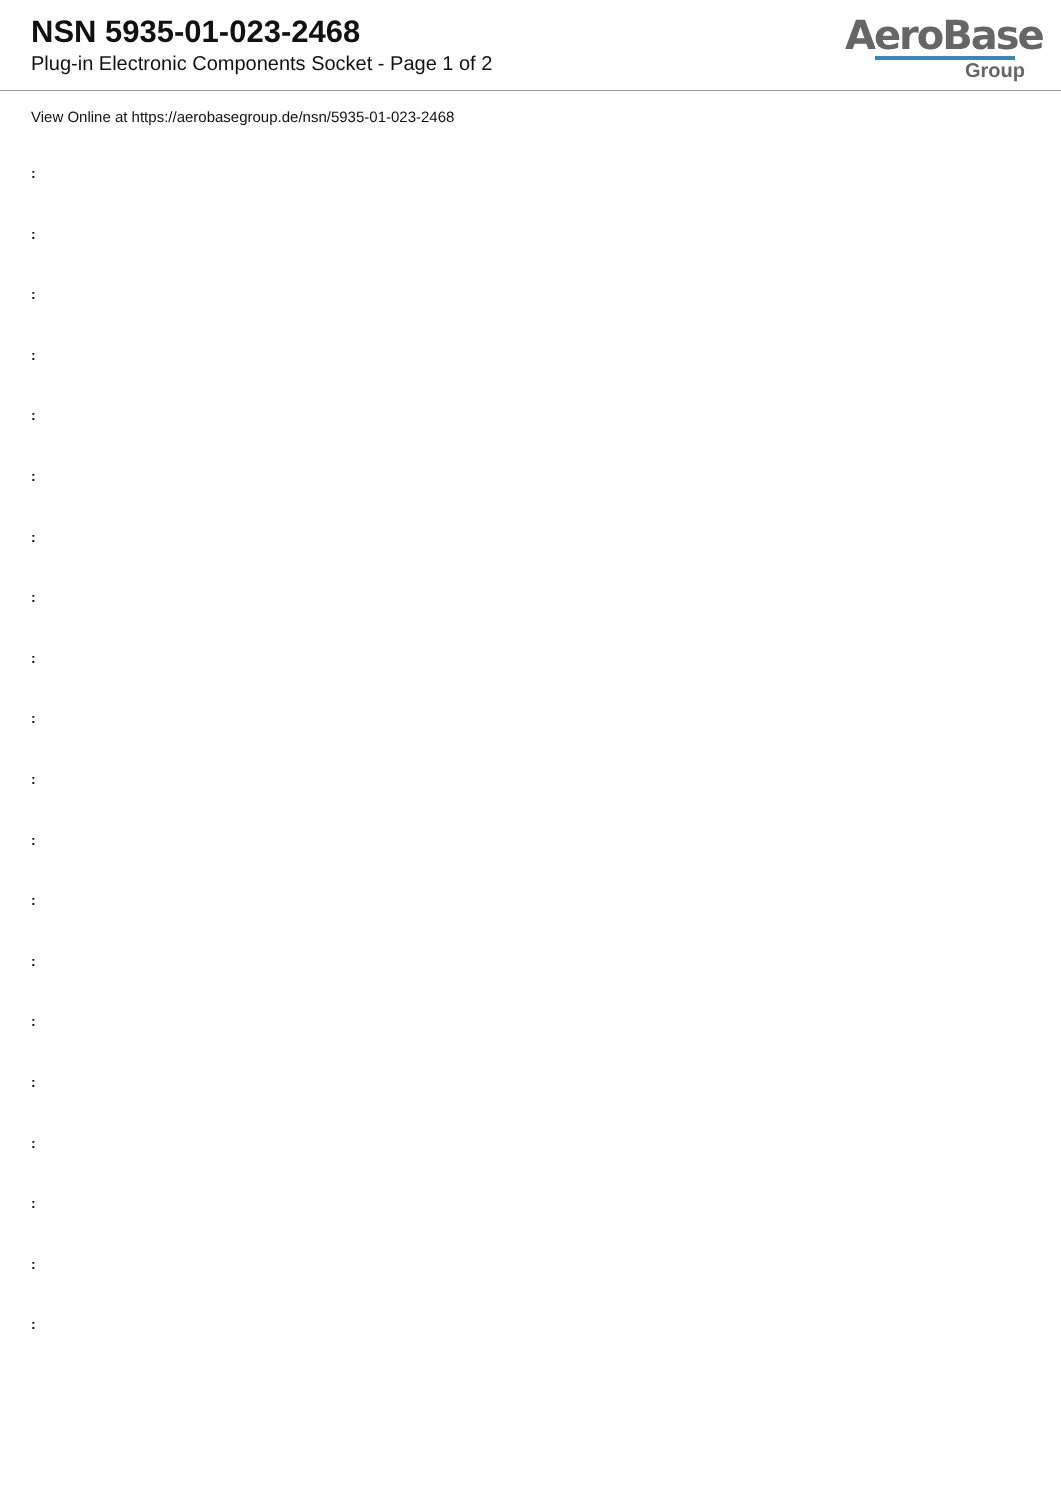NSN 5935-01-023-2468
Plug-in Electronic Components Socket - Page 1 of 2
AeroBase
Group
View Online at https://aerobasegroup.de/nsn/5935-01-023-2468
:
:
:
:
:
:
:
:
:
:
:
:
:
:
:
:
:
:
:
: